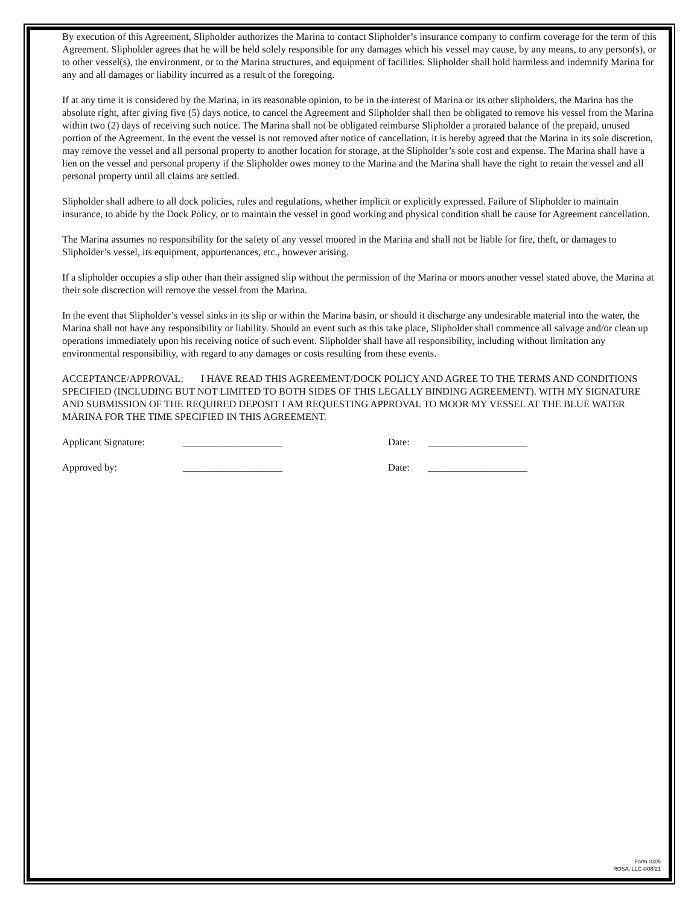By execution of this Agreement, Slipholder authorizes the Marina to contact Slipholder’s insurance company to confirm coverage for the term of this Agreement. Slipholder agrees that he will be held solely responsible for any damages which his vessel may cause, by any means, to any person(s), or to other vessel(s), the environment, or to the Marina structures, and equipment of facilities. Slipholder shall hold harmless and indemnify Marina for any and all damages or liability incurred as a result of the foregoing.
If at any time it is considered by the Marina, in its reasonable opinion, to be in the interest of Marina or its other slipholders, the Marina has the absolute right, after giving five (5) days notice, to cancel the Agreement and Slipholder shall then be obligated to remove his vessel from the Marina within two (2) days of receiving such notice. The Marina shall not be obligated reimburse Slipholder a prorated balance of the prepaid, unused portion of the Agreement. In the event the vessel is not removed after notice of cancellation, it is hereby agreed that the Marina in its sole discretion, may remove the vessel and all personal property to another location for storage, at the Slipholder’s sole cost and expense. The Marina shall have a lien on the vessel and personal property if the Slipholder owes money to the Marina and the Marina shall have the right to retain the vessel and all personal property until all claims are settled.
Slipholder shall adhere to all dock policies, rules and regulations, whether implicit or explicitly expressed. Failure of Slipholder to maintain insurance, to abide by the Dock Policy, or to maintain the vessel in good working and physical condition shall be cause for Agreement cancellation.
The Marina assumes no responsibility for the safety of any vessel moored in the Marina and shall not be liable for fire, theft, or damages to Slipholder’s vessel, its equipment, appurtenances, etc., however arising.
If a slipholder occupies a slip other than their assigned slip without the permission of the Marina or moors another vessel stated above, the Marina at their sole discrection will remove the vessel from the Marina.
In the event that Slipholder’s vessel sinks in its slip or within the Marina basin, or should it discharge any undesirable material into the water, the Marina shall not have any responsibility or liability. Should an event such as this take place, Slipholder shall commence all salvage and/or clean up operations immediately upon his receiving notice of such event. Slipholder shall have all responsibility, including without limitation any environmental responsibility, with regard to any damages or costs resulting from these events.
ACCEPTANCE/APPROVAL: I HAVE READ THIS AGREEMENT/DOCK POLICY AND AGREE TO THE TERMS AND CONDITIONS SPECIFIED (INCLUDING BUT NOT LIMITED TO BOTH SIDES OF THIS LEGALLY BINDING AGREEMENT). WITH MY SIGNATURE AND SUBMISSION OF THE REQUIRED DEPOSIT I AM REQUESTING APPROVAL TO MOOR MY VESSEL AT THE BLUE WATER MARINA FOR THE TIME SPECIFIED IN THIS AGREEMENT.
Applicant Signature: ____________________ Date: ____________________
Approved by: ____________________ Date: ____________________
Form 0305
ROSA, LLC ©08/21